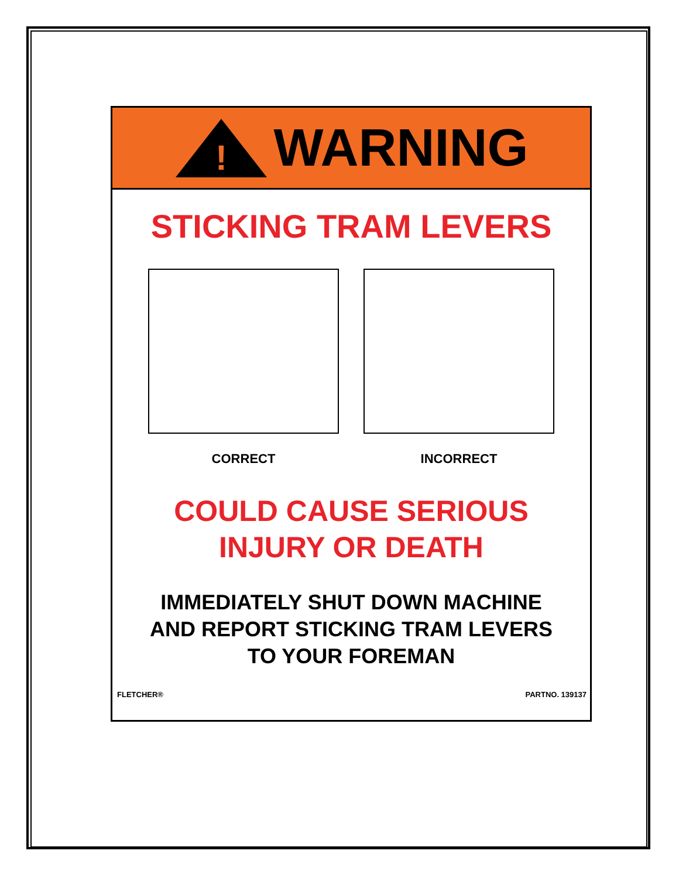!
WARNING
STICKING TRAM LEVERS
CORRECT INCORRECT
COULD CAUSE SERIOUS
INJURY OR DEATH
IMMEDIATELY SHUT DOWN MACHINE
AND REPORT STICKING TRAM LEVERS
TO YOUR FOREMAN
FLETCHER® PARTNO. 139137